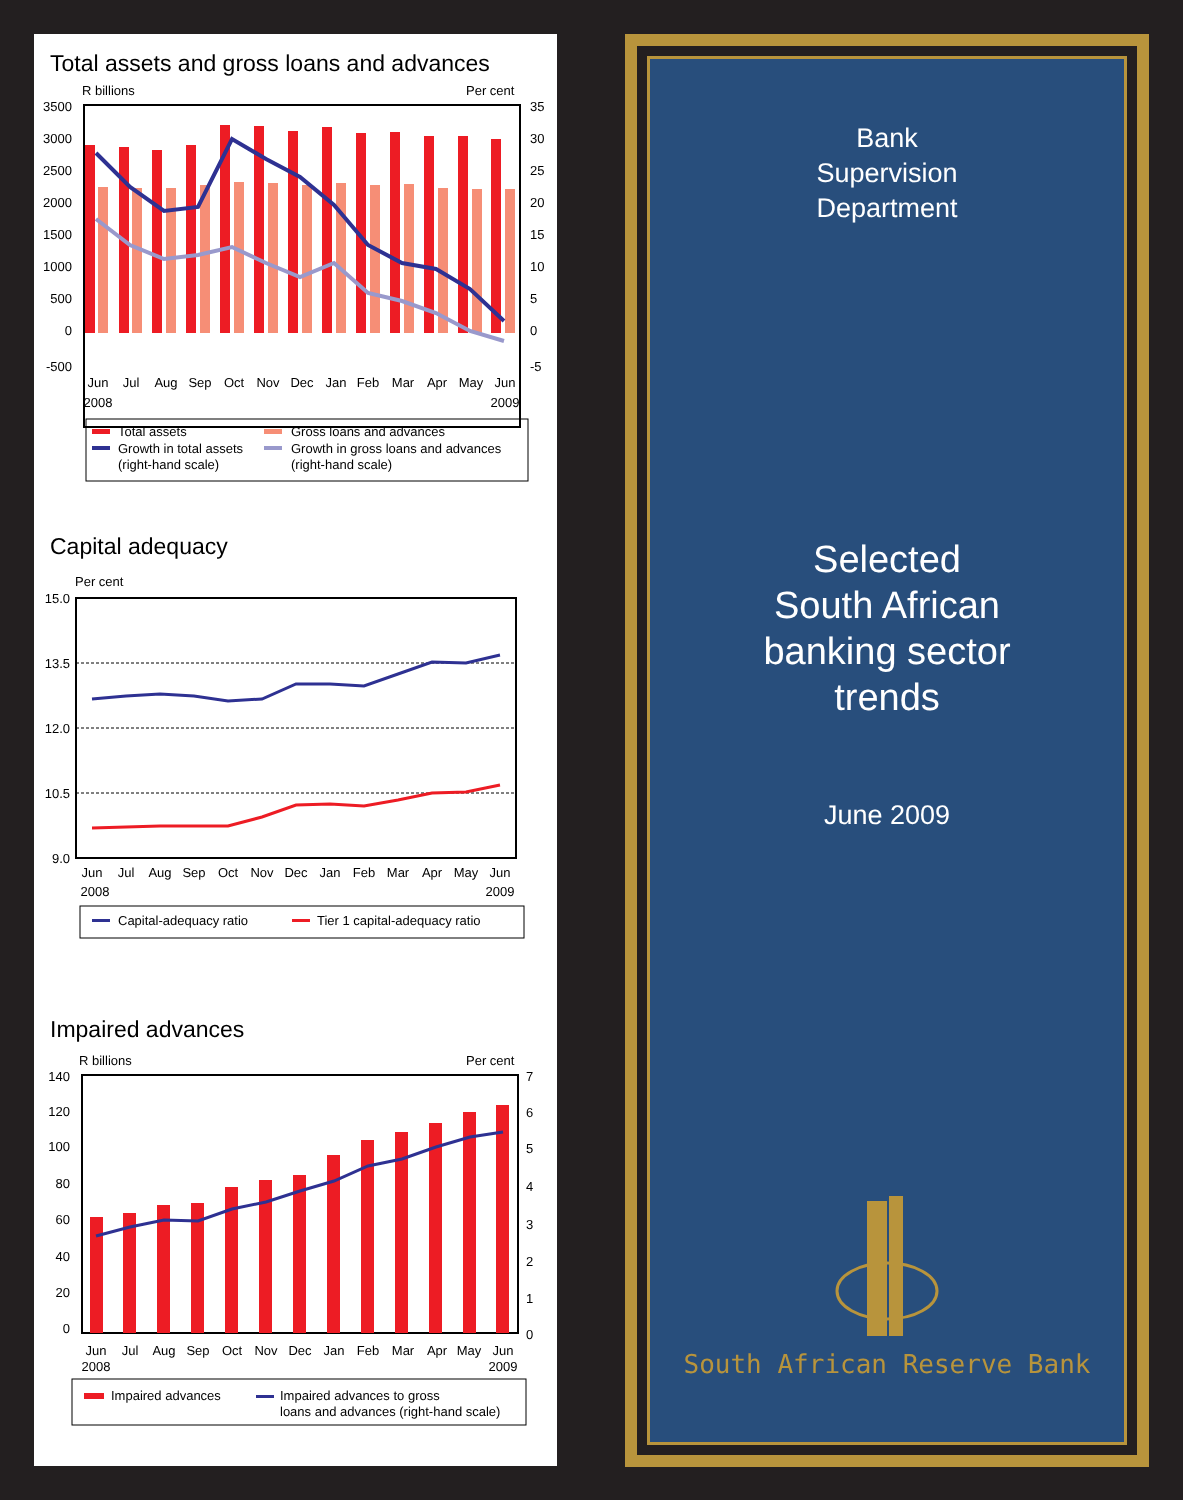Total assets and gross loans and advances
R billions
Per cent
3500
3000
2500
2000
1500
1000
500
0
-500
35
30
25
20
15
10
5
0
-5
Jun
Jul
Aug
Sep
Oct
Nov
Dec
Jan
Feb
Mar
Apr
May
Jun
2008
2009
Total assets
Gross loans and advances
Growth in total assets
(right-hand scale)
Growth in gross loans and advances
(right-hand scale)
Capital adequacy
Per cent
15.0
13.5
12.0
10.5
9.0
Jun
Jul
Aug
Sep
Oct
Nov
Dec
Jan
Feb
Mar
Apr
May
Jun
2008
2009
Capital-adequacy ratio
Tier 1 capital-adequacy ratio
Impaired advances
R billions
Per cent
140
120
100
80
60
40
20
0
7
6
5
4
3
2
1
0
Jun
Jul
Aug
Sep
Oct
Nov
Dec
Jan
Feb
Mar
Apr
May
Jun
2008
2009
Impaired advances
Impaired advances to gross
loans and advances (right-hand scale)
Bank
Supervision
Department
Selected
South African
banking sector
trends
June 2009
South African Reserve Bank